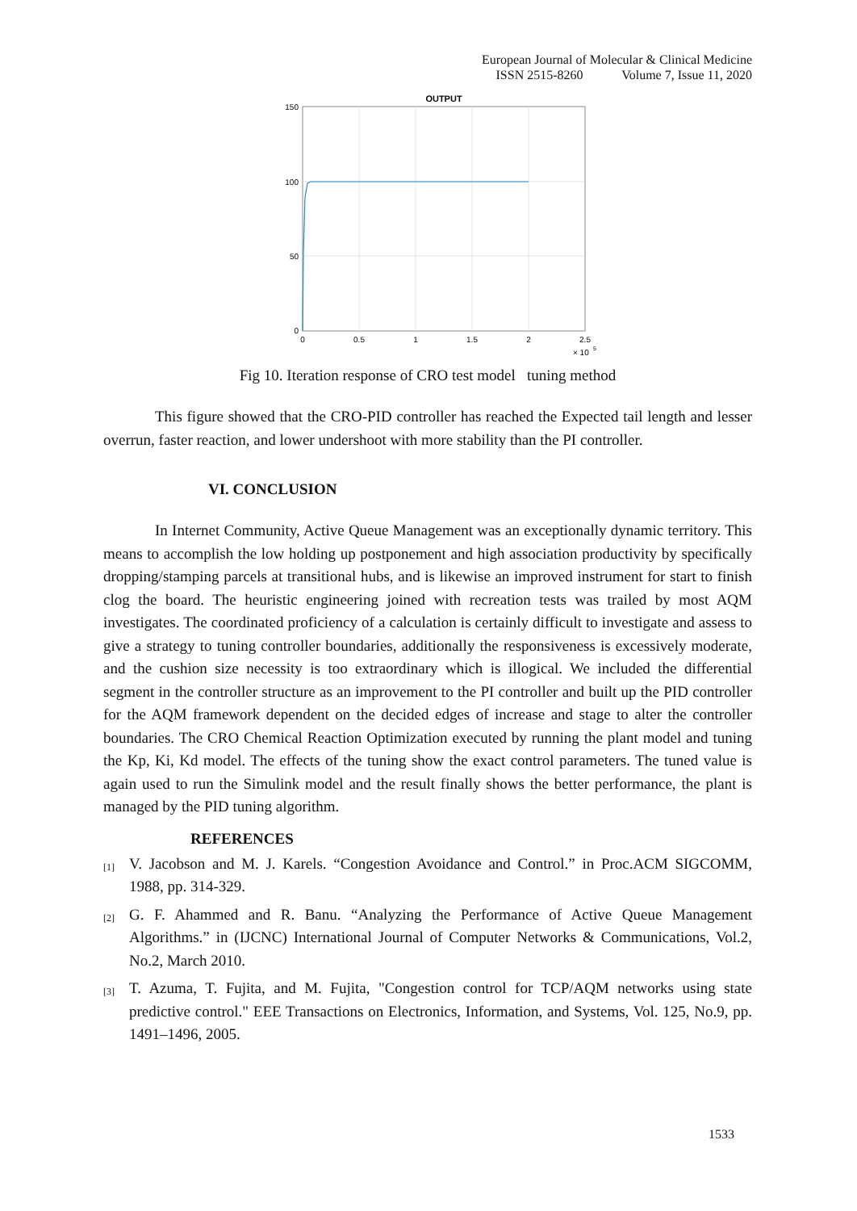European Journal of Molecular & Clinical Medicine
ISSN 2515-8260 Volume 7, Issue 11, 2020
OUTPUT
150
100
50
0
0
0.5
1
1.5
2
2.5
× 10
5
Fig 10. Iteration response of CRO test model tuning method
This figure showed that the CRO-PID controller has reached the Expected tail length and lesser overrun, faster reaction, and lower undershoot with more stability than the PI controller.
VI. CONCLUSION
In Internet Community, Active Queue Management was an exceptionally dynamic territory. This means to accomplish the low holding up postponement and high association productivity by specifically dropping/stamping parcels at transitional hubs, and is likewise an improved instrument for start to finish clog the board. The heuristic engineering joined with recreation tests was trailed by most AQM investigates. The coordinated proficiency of a calculation is certainly difficult to investigate and assess to give a strategy to tuning controller boundaries, additionally the responsiveness is excessively moderate, and the cushion size necessity is too extraordinary which is illogical. We included the differential segment in the controller structure as an improvement to the PI controller and built up the PID controller for the AQM framework dependent on the decided edges of increase and stage to alter the controller boundaries. The CRO Chemical Reaction Optimization executed by running the plant model and tuning the Kp, Ki, Kd model. The effects of the tuning show the exact control parameters. The tuned value is again used to run the Simulink model and the result finally shows the better performance, the plant is managed by the PID tuning algorithm.
REFERENCES
[1]
V. Jacobson and M. J. Karels. “Congestion Avoidance and Control.” in Proc.ACM SIGCOMM, 1988, pp. 314-329.
[2]
G. F. Ahammed and R. Banu. “Analyzing the Performance of Active Queue Management Algorithms.” in (IJCNC) International Journal of Computer Networks & Communications, Vol.2, No.2, March 2010.
[3]
T. Azuma, T. Fujita, and M. Fujita, "Congestion control for TCP/AQM networks using state predictive control." EEE Transactions on Electronics, Information, and Systems, Vol. 125, No.9, pp. 1491–1496, 2005.
1533